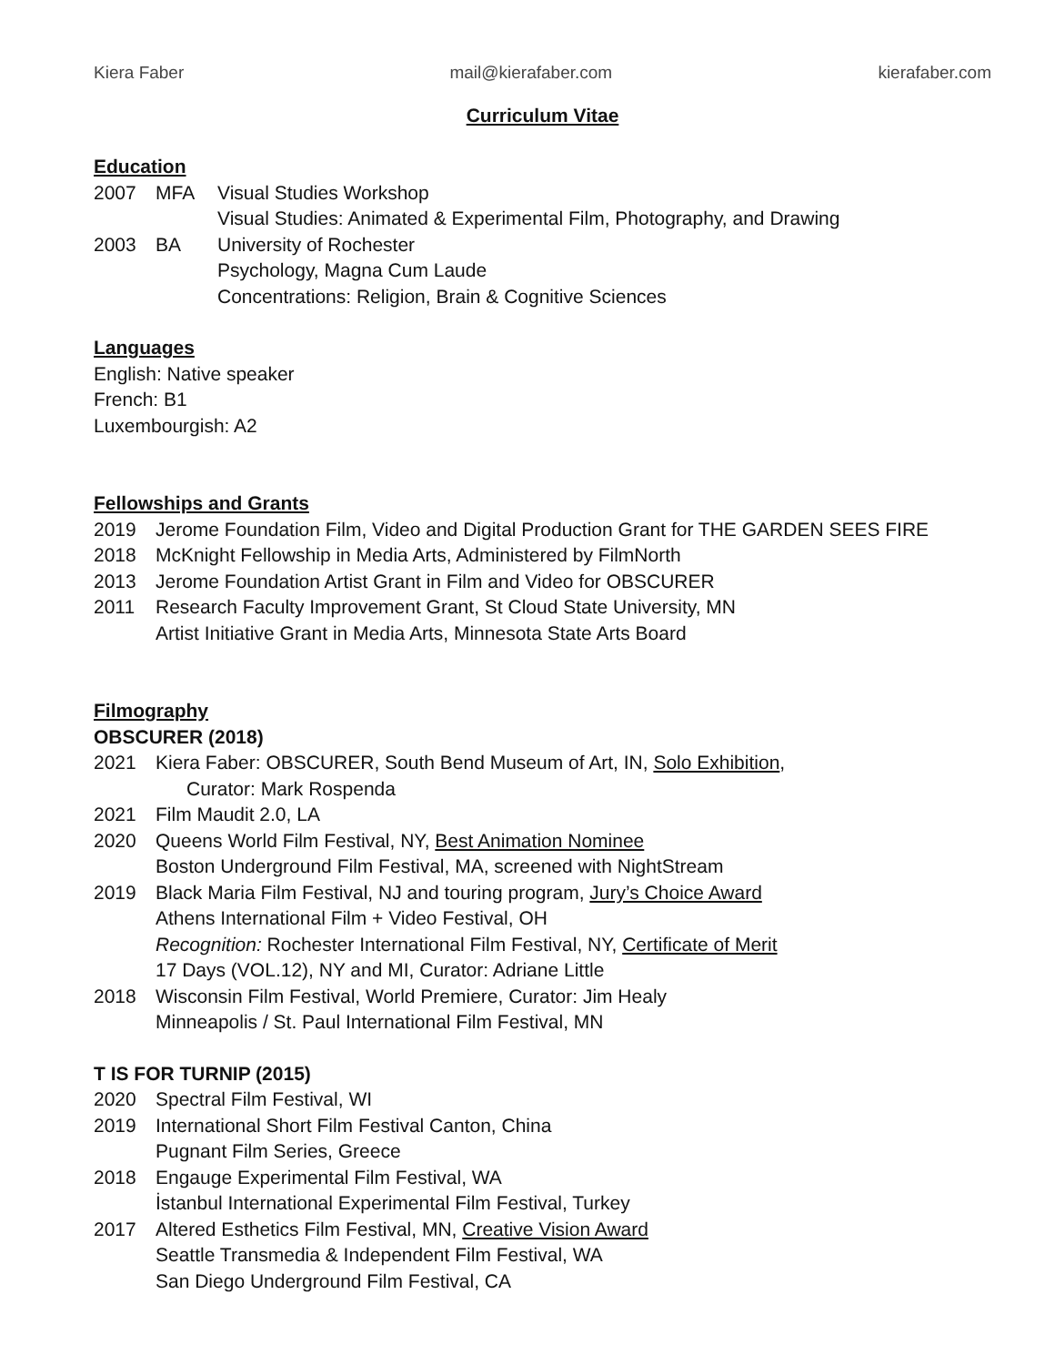Kiera Faber mail@kierafaber.com kierafaber.com
Curriculum Vitae
Education
2007 MFA Visual Studies Workshop
Visual Studies: Animated & Experimental Film, Photography, and Drawing
2003 BA University of Rochester
Psychology, Magna Cum Laude
Concentrations: Religion, Brain & Cognitive Sciences
Languages
English: Native speaker
French: B1
Luxembourgish: A2
Fellowships and Grants
2019 Jerome Foundation Film, Video and Digital Production Grant for THE GARDEN SEES FIRE
2018 McKnight Fellowship in Media Arts, Administered by FilmNorth
2013 Jerome Foundation Artist Grant in Film and Video for OBSCURER
2011 Research Faculty Improvement Grant, St Cloud State University, MN
Artist Initiative Grant in Media Arts, Minnesota State Arts Board
Filmography
OBSCURER (2018)
2021 Kiera Faber: OBSCURER, South Bend Museum of Art, IN, Solo Exhibition,
Curator: Mark Rospenda
2021 Film Maudit 2.0, LA
2020 Queens World Film Festival, NY, Best Animation Nominee
Boston Underground Film Festival, MA, screened with NightStream
2019 Black Maria Film Festival, NJ and touring program, Jury’s Choice Award
Athens International Film + Video Festival, OH
Recognition: Rochester International Film Festival, NY, Certificate of Merit
17 Days (VOL.12), NY and MI, Curator: Adriane Little
2018 Wisconsin Film Festival, World Premiere, Curator: Jim Healy
Minneapolis / St. Paul International Film Festival, MN
T IS FOR TURNIP (2015)
2020 Spectral Film Festival, WI
2019 International Short Film Festival Canton, China
Pugnant Film Series, Greece
2018 Engauge Experimental Film Festival, WA
İstanbul International Experimental Film Festival, Turkey
2017 Altered Esthetics Film Festival, MN, Creative Vision Award
Seattle Transmedia & Independent Film Festival, WA
San Diego Underground Film Festival, CA